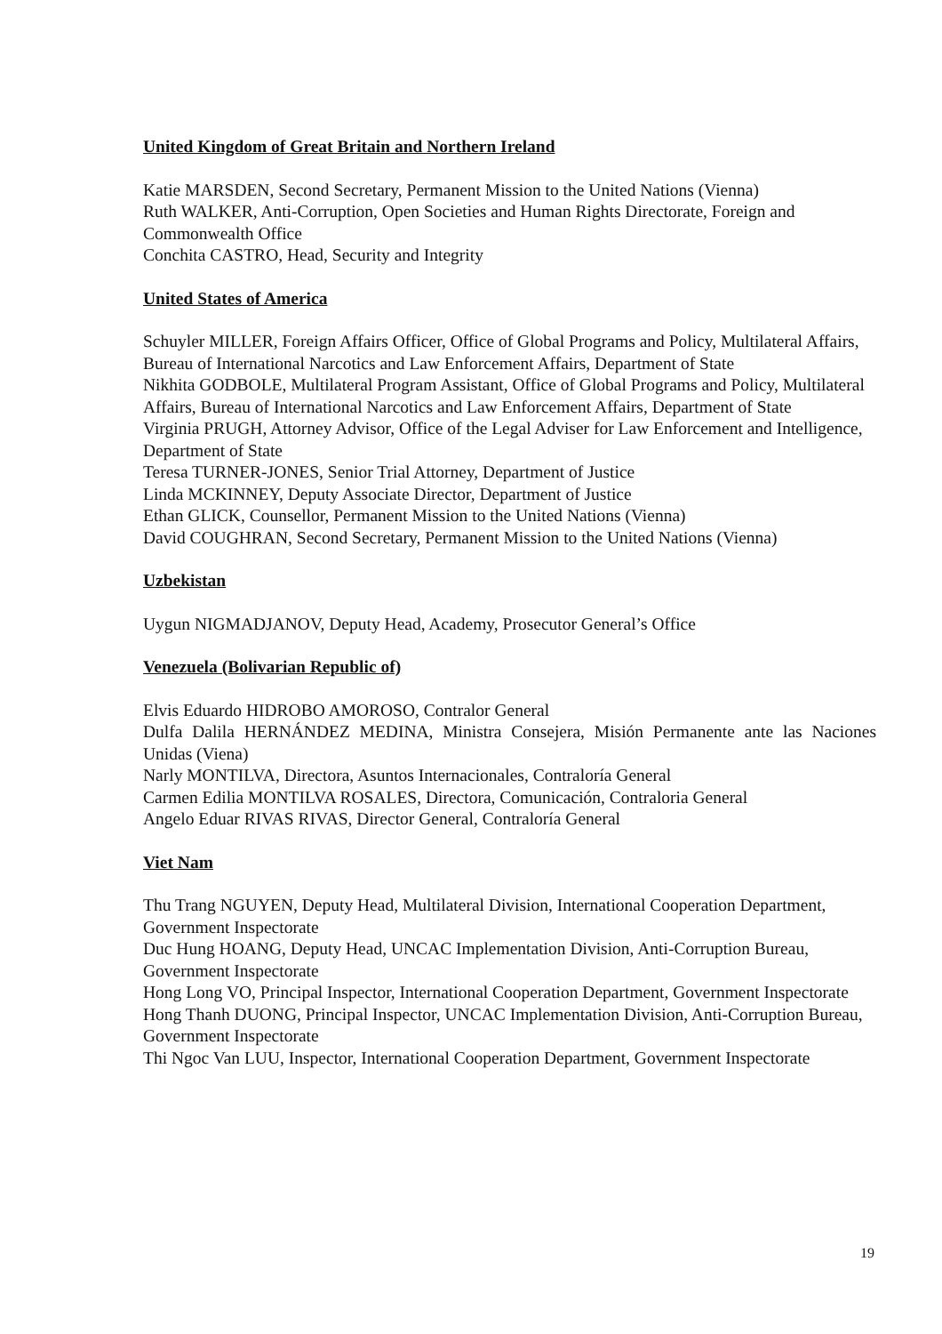United Kingdom of Great Britain and Northern Ireland
Katie MARSDEN, Second Secretary, Permanent Mission to the United Nations (Vienna)
Ruth WALKER, Anti-Corruption, Open Societies and Human Rights Directorate, Foreign and Commonwealth Office
Conchita CASTRO, Head, Security and Integrity
United States of America
Schuyler MILLER, Foreign Affairs Officer, Office of Global Programs and Policy, Multilateral Affairs, Bureau of International Narcotics and Law Enforcement Affairs, Department of State
Nikhita GODBOLE, Multilateral Program Assistant, Office of Global Programs and Policy, Multilateral Affairs, Bureau of International Narcotics and Law Enforcement Affairs, Department of State
Virginia PRUGH, Attorney Advisor, Office of the Legal Adviser for Law Enforcement and Intelligence, Department of State
Teresa TURNER-JONES, Senior Trial Attorney, Department of Justice
Linda MCKINNEY, Deputy Associate Director, Department of Justice
Ethan GLICK, Counsellor, Permanent Mission to the United Nations (Vienna)
David COUGHRAN, Second Secretary, Permanent Mission to the United Nations (Vienna)
Uzbekistan
Uygun NIGMADJANOV, Deputy Head, Academy, Prosecutor General’s Office
Venezuela (Bolivarian Republic of)
Elvis Eduardo HIDROBO AMOROSO, Contralor General
Dulfa Dalila HERNÁNDEZ MEDINA, Ministra Consejera, Misión Permanente ante las Naciones Unidas (Viena)
Narly MONTILVA, Directora, Asuntos Internacionales, Contraloría General
Carmen Edilia MONTILVA ROSALES, Directora, Comunicación, Contraloria General
Angelo Eduar RIVAS RIVAS, Director General, Contraloría General
Viet Nam
Thu Trang NGUYEN, Deputy Head, Multilateral Division, International Cooperation Department, Government Inspectorate
Duc Hung HOANG, Deputy Head, UNCAC Implementation Division, Anti-Corruption Bureau, Government Inspectorate
Hong Long VO, Principal Inspector, International Cooperation Department, Government Inspectorate
Hong Thanh DUONG, Principal Inspector, UNCAC Implementation Division, Anti-Corruption Bureau, Government Inspectorate
Thi Ngoc Van LUU, Inspector, International Cooperation Department, Government Inspectorate
19